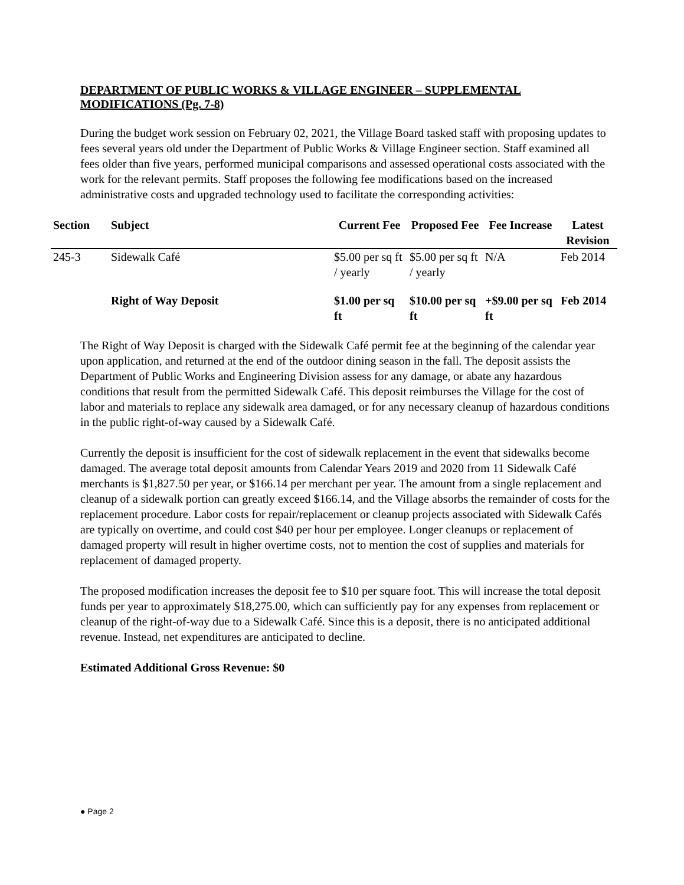DEPARTMENT OF PUBLIC WORKS & VILLAGE ENGINEER – SUPPLEMENTAL MODIFICATIONS (Pg. 7-8)
During the budget work session on February 02, 2021, the Village Board tasked staff with proposing updates to fees several years old under the Department of Public Works & Village Engineer section. Staff examined all fees older than five years, performed municipal comparisons and assessed operational costs associated with the work for the relevant permits. Staff proposes the following fee modifications based on the increased administrative costs and upgraded technology used to facilitate the corresponding activities:
| Section | Subject | Current Fee | Proposed Fee | Fee Increase | Latest Revision |
| --- | --- | --- | --- | --- | --- |
| 245-3 | Sidewalk Café | $5.00 per sq ft / yearly | $5.00 per sq ft / yearly | N/A | Feb 2014 |
| | Right of Way Deposit | $1.00 per sq ft | $10.00 per sq ft | +$9.00 per sq ft | Feb 2014 |
The Right of Way Deposit is charged with the Sidewalk Café permit fee at the beginning of the calendar year upon application, and returned at the end of the outdoor dining season in the fall. The deposit assists the Department of Public Works and Engineering Division assess for any damage, or abate any hazardous conditions that result from the permitted Sidewalk Café. This deposit reimburses the Village for the cost of labor and materials to replace any sidewalk area damaged, or for any necessary cleanup of hazardous conditions in the public right-of-way caused by a Sidewalk Café.
Currently the deposit is insufficient for the cost of sidewalk replacement in the event that sidewalks become damaged. The average total deposit amounts from Calendar Years 2019 and 2020 from 11 Sidewalk Café merchants is $1,827.50 per year, or $166.14 per merchant per year. The amount from a single replacement and cleanup of a sidewalk portion can greatly exceed $166.14, and the Village absorbs the remainder of costs for the replacement procedure. Labor costs for repair/replacement or cleanup projects associated with Sidewalk Cafés are typically on overtime, and could cost $40 per hour per employee. Longer cleanups or replacement of damaged property will result in higher overtime costs, not to mention the cost of supplies and materials for replacement of damaged property.
The proposed modification increases the deposit fee to $10 per square foot. This will increase the total deposit funds per year to approximately $18,275.00, which can sufficiently pay for any expenses from replacement or cleanup of the right-of-way due to a Sidewalk Café. Since this is a deposit, there is no anticipated additional revenue. Instead, net expenditures are anticipated to decline.
Estimated Additional Gross Revenue: $0
● Page 2